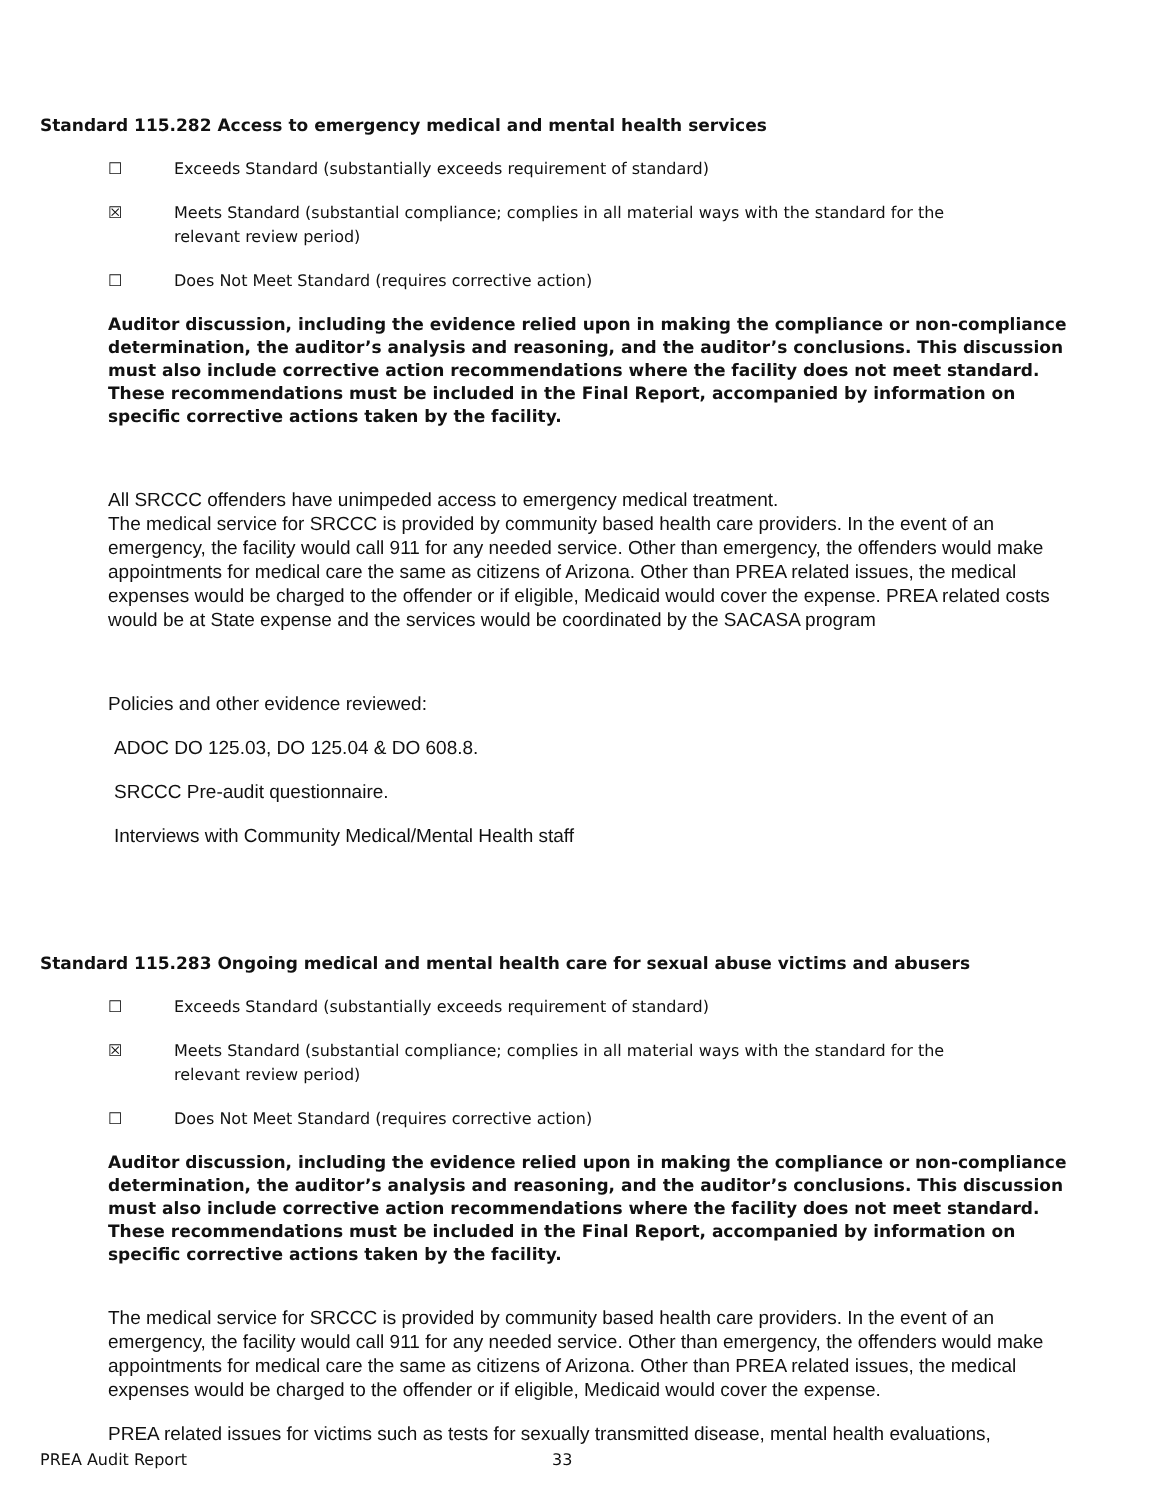Standard 115.282 Access to emergency medical and mental health services
☐ Exceeds Standard (substantially exceeds requirement of standard)
☒ Meets Standard (substantial compliance; complies in all material ways with the standard for the relevant review period)
☐ Does Not Meet Standard (requires corrective action)
Auditor discussion, including the evidence relied upon in making the compliance or non-compliance determination, the auditor’s analysis and reasoning, and the auditor’s conclusions. This discussion must also include corrective action recommendations where the facility does not meet standard. These recommendations must be included in the Final Report, accompanied by information on specific corrective actions taken by the facility.
All SRCCC offenders have unimpeded access to emergency medical treatment.
The medical service for SRCCC is provided by community based health care providers. In the event of an emergency, the facility would call 911 for any needed service. Other than emergency, the offenders would make appointments for medical care the same as citizens of Arizona. Other than PREA related issues, the medical expenses would be charged to the offender or if eligible, Medicaid would cover the expense. PREA related costs would be at State expense and the services would be coordinated by the SACASA program
Policies and other evidence reviewed:
ADOC DO 125.03, DO 125.04 & DO 608.8.
SRCCC Pre-audit questionnaire.
Interviews with Community Medical/Mental Health staff
Standard 115.283 Ongoing medical and mental health care for sexual abuse victims and abusers
☐ Exceeds Standard (substantially exceeds requirement of standard)
☒ Meets Standard (substantial compliance; complies in all material ways with the standard for the relevant review period)
☐ Does Not Meet Standard (requires corrective action)
Auditor discussion, including the evidence relied upon in making the compliance or non-compliance determination, the auditor’s analysis and reasoning, and the auditor’s conclusions. This discussion must also include corrective action recommendations where the facility does not meet standard. These recommendations must be included in the Final Report, accompanied by information on specific corrective actions taken by the facility.
The medical service for SRCCC is provided by community based health care providers. In the event of an emergency, the facility would call 911 for any needed service. Other than emergency, the offenders would make appointments for medical care the same as citizens of Arizona. Other than PREA related issues, the medical expenses would be charged to the offender or if eligible, Medicaid would cover the expense.
PREA related issues for victims such as tests for sexually transmitted disease, mental health evaluations,
PREA Audit Report 33